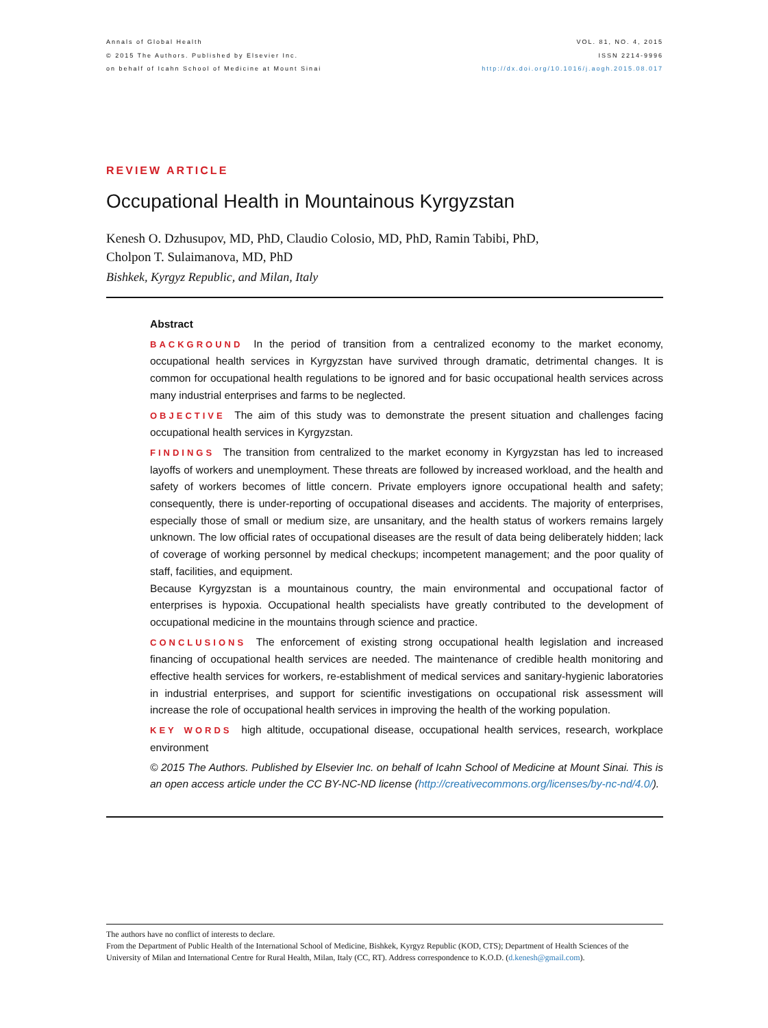Annals of Global Health
© 2015 The Authors. Published by Elsevier Inc.
on behalf of Icahn School of Medicine at Mount Sinai
VOL. 81, NO. 4, 2015
ISSN 2214-9996
http://dx.doi.org/10.1016/j.aogh.2015.08.017
REVIEW ARTICLE
Occupational Health in Mountainous Kyrgyzstan
Kenesh O. Dzhusupov, MD, PhD, Claudio Colosio, MD, PhD, Ramin Tabibi, PhD,
Cholpon T. Sulaimanova, MD, PhD
Bishkek, Kyrgyz Republic, and Milan, Italy
Abstract
BACKGROUND In the period of transition from a centralized economy to the market economy, occupational health services in Kyrgyzstan have survived through dramatic, detrimental changes. It is common for occupational health regulations to be ignored and for basic occupational health services across many industrial enterprises and farms to be neglected.
OBJECTIVE The aim of this study was to demonstrate the present situation and challenges facing occupational health services in Kyrgyzstan.
FINDINGS The transition from centralized to the market economy in Kyrgyzstan has led to increased layoffs of workers and unemployment. These threats are followed by increased workload, and the health and safety of workers becomes of little concern. Private employers ignore occupational health and safety; consequently, there is under-reporting of occupational diseases and accidents. The majority of enterprises, especially those of small or medium size, are unsanitary, and the health status of workers remains largely unknown. The low official rates of occupational diseases are the result of data being deliberately hidden; lack of coverage of working personnel by medical checkups; incompetent management; and the poor quality of staff, facilities, and equipment.
Because Kyrgyzstan is a mountainous country, the main environmental and occupational factor of enterprises is hypoxia. Occupational health specialists have greatly contributed to the development of occupational medicine in the mountains through science and practice.
CONCLUSIONS The enforcement of existing strong occupational health legislation and increased financing of occupational health services are needed. The maintenance of credible health monitoring and effective health services for workers, re-establishment of medical services and sanitary-hygienic laboratories in industrial enterprises, and support for scientific investigations on occupational risk assessment will increase the role of occupational health services in improving the health of the working population.
KEY WORDS high altitude, occupational disease, occupational health services, research, workplace environment
© 2015 The Authors. Published by Elsevier Inc. on behalf of Icahn School of Medicine at Mount Sinai. This is an open access article under the CC BY-NC-ND license (http://creativecommons.org/licenses/by-nc-nd/4.0/).
The authors have no conflict of interests to declare.
From the Department of Public Health of the International School of Medicine, Bishkek, Kyrgyz Republic (KOD, CTS); Department of Health Sciences of the University of Milan and International Centre for Rural Health, Milan, Italy (CC, RT). Address correspondence to K.O.D. (d.kenesh@gmail.com).